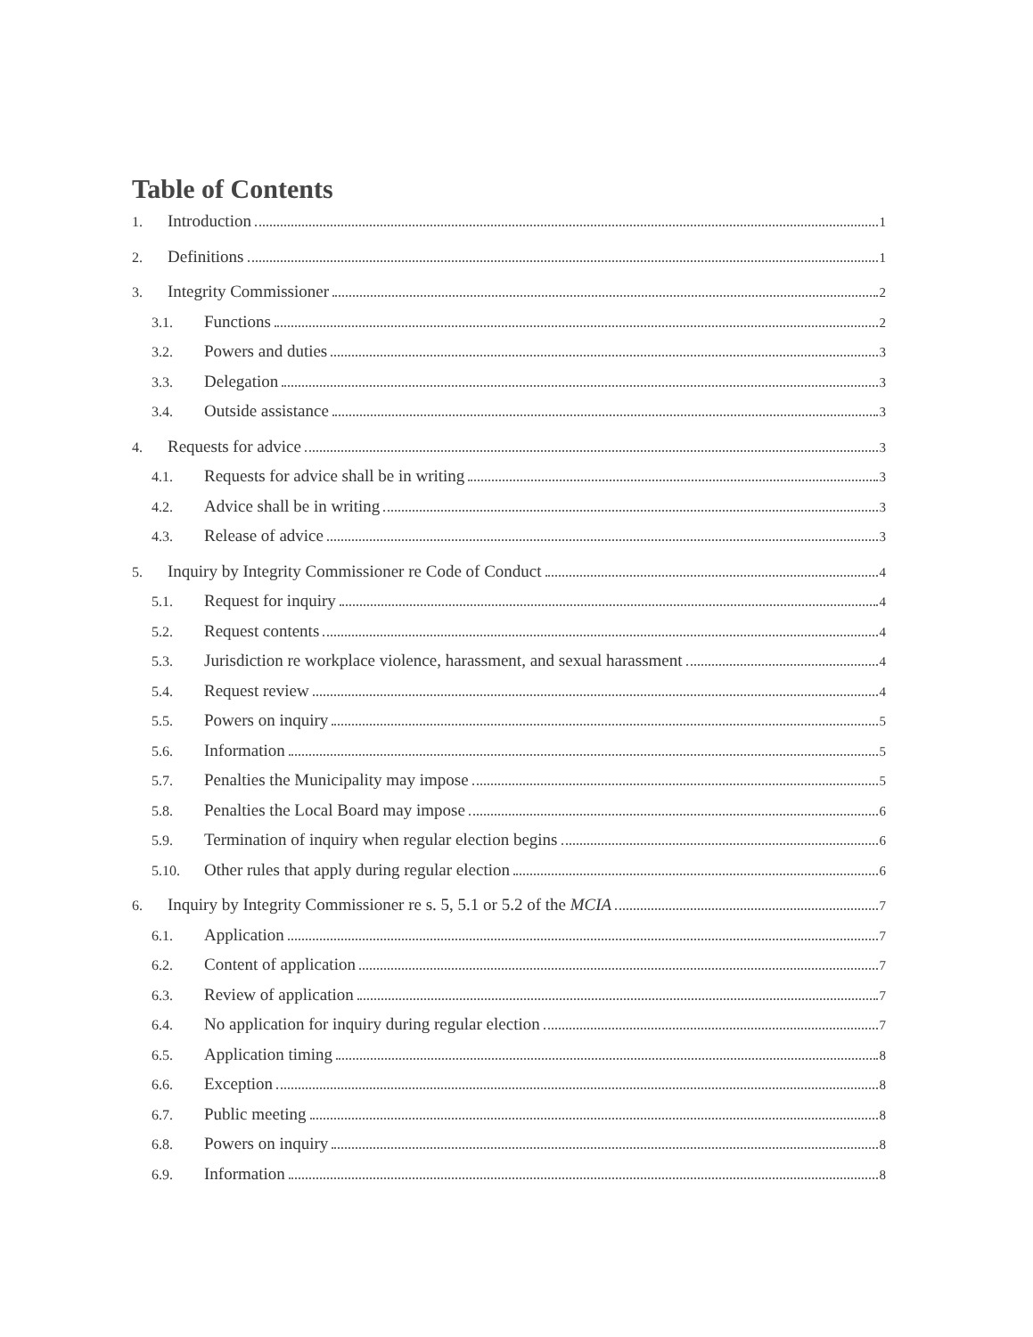Table of Contents
1. Introduction 1
2. Definitions 1
3. Integrity Commissioner 2
3.1. Functions 2
3.2. Powers and duties 3
3.3. Delegation 3
3.4. Outside assistance 3
4. Requests for advice 3
4.1. Requests for advice shall be in writing 3
4.2. Advice shall be in writing 3
4.3. Release of advice 3
5. Inquiry by Integrity Commissioner re Code of Conduct 4
5.1. Request for inquiry 4
5.2. Request contents 4
5.3. Jurisdiction re workplace violence, harassment, and sexual harassment 4
5.4. Request review 4
5.5. Powers on inquiry 5
5.6. Information 5
5.7. Penalties the Municipality may impose 5
5.8. Penalties the Local Board may impose 6
5.9. Termination of inquiry when regular election begins 6
5.10. Other rules that apply during regular election 6
6. Inquiry by Integrity Commissioner re s. 5, 5.1 or 5.2 of the MCIA 7
6.1. Application 7
6.2. Content of application 7
6.3. Review of application 7
6.4. No application for inquiry during regular election 7
6.5. Application timing 8
6.6. Exception 8
6.7. Public meeting 8
6.8. Powers on inquiry 8
6.9. Information 8